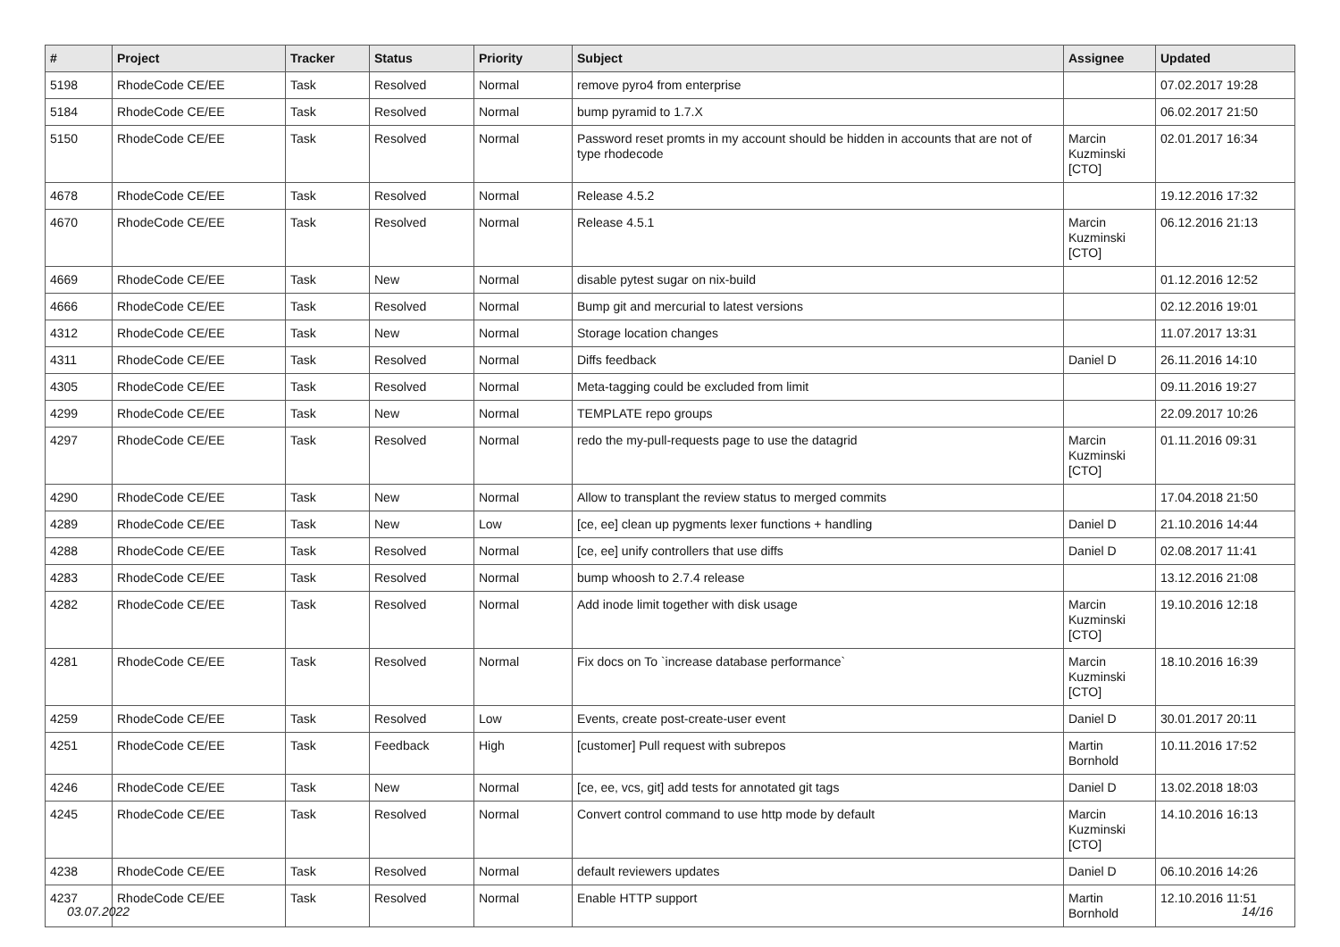| # | Project | Tracker | Status | Priority | Subject | Assignee | Updated |
| --- | --- | --- | --- | --- | --- | --- | --- |
| 5198 | RhodeCode CE/EE | Task | Resolved | Normal | remove pyro4 from enterprise | | 07.02.2017 19:28 |
| 5184 | RhodeCode CE/EE | Task | Resolved | Normal | bump pyramid to 1.7.X | | 06.02.2017 21:50 |
| 5150 | RhodeCode CE/EE | Task | Resolved | Normal | Password reset promts in my account should be hidden in accounts that are not of type rhodecode | Marcin Kuzminski [CTO] | 02.01.2017 16:34 |
| 4678 | RhodeCode CE/EE | Task | Resolved | Normal | Release 4.5.2 | | 19.12.2016 17:32 |
| 4670 | RhodeCode CE/EE | Task | Resolved | Normal | Release 4.5.1 | Marcin Kuzminski [CTO] | 06.12.2016 21:13 |
| 4669 | RhodeCode CE/EE | Task | New | Normal | disable pytest sugar on nix-build | | 01.12.2016 12:52 |
| 4666 | RhodeCode CE/EE | Task | Resolved | Normal | Bump git and mercurial to latest versions | | 02.12.2016 19:01 |
| 4312 | RhodeCode CE/EE | Task | New | Normal | Storage location changes | | 11.07.2017 13:31 |
| 4311 | RhodeCode CE/EE | Task | Resolved | Normal | Diffs feedback | Daniel D | 26.11.2016 14:10 |
| 4305 | RhodeCode CE/EE | Task | Resolved | Normal | Meta-tagging could be excluded from limit | | 09.11.2016 19:27 |
| 4299 | RhodeCode CE/EE | Task | New | Normal | TEMPLATE repo groups | | 22.09.2017 10:26 |
| 4297 | RhodeCode CE/EE | Task | Resolved | Normal | redo the my-pull-requests page to use the datagrid | Marcin Kuzminski [CTO] | 01.11.2016 09:31 |
| 4290 | RhodeCode CE/EE | Task | New | Normal | Allow to transplant the review status to merged commits | | 17.04.2018 21:50 |
| 4289 | RhodeCode CE/EE | Task | New | Low | [ce, ee] clean up pygments lexer functions + handling | Daniel D | 21.10.2016 14:44 |
| 4288 | RhodeCode CE/EE | Task | Resolved | Normal | [ce, ee] unify controllers that use diffs | Daniel D | 02.08.2017 11:41 |
| 4283 | RhodeCode CE/EE | Task | Resolved | Normal | bump whoosh to 2.7.4 release | | 13.12.2016 21:08 |
| 4282 | RhodeCode CE/EE | Task | Resolved | Normal | Add inode limit together with disk usage | Marcin Kuzminski [CTO] | 19.10.2016 12:18 |
| 4281 | RhodeCode CE/EE | Task | Resolved | Normal | Fix docs on To `increase database performance` | Marcin Kuzminski [CTO] | 18.10.2016 16:39 |
| 4259 | RhodeCode CE/EE | Task | Resolved | Low | Events, create post-create-user event | Daniel D | 30.01.2017 20:11 |
| 4251 | RhodeCode CE/EE | Task | Feedback | High | [customer] Pull request with subrepos | Martin Bornhold | 10.11.2016 17:52 |
| 4246 | RhodeCode CE/EE | Task | New | Normal | [ce, ee, vcs, git] add tests for annotated git tags | Daniel D | 13.02.2018 18:03 |
| 4245 | RhodeCode CE/EE | Task | Resolved | Normal | Convert control command to use http mode by default | Marcin Kuzminski [CTO] | 14.10.2016 16:13 |
| 4238 | RhodeCode CE/EE | Task | Resolved | Normal | default reviewers updates | Daniel D | 06.10.2016 14:26 |
| 4237 | RhodeCode CE/EE | Task | Resolved | Normal | Enable HTTP support | Martin Bornhold | 12.10.2016 11:51 |
03.07.2022 14/16